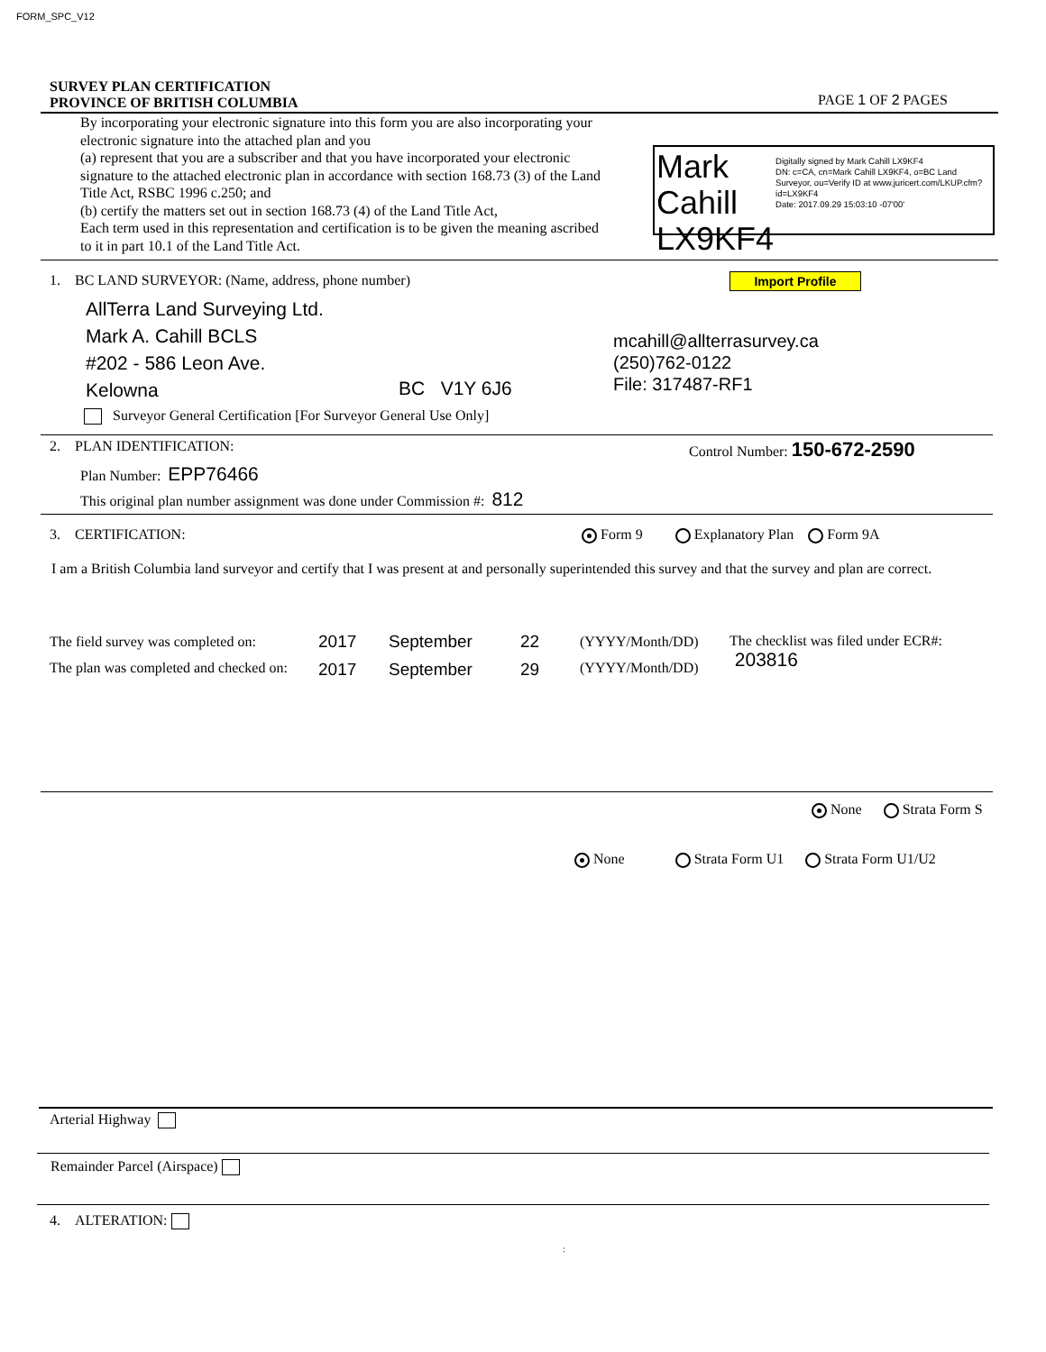FORM_SPC_V12
SURVEY PLAN CERTIFICATION
PROVINCE OF BRITISH COLUMBIA
PAGE 1 OF 2 PAGES
By incorporating your electronic signature into this form you are also incorporating your electronic signature into the attached plan and you
(a) represent that you are a subscriber and that you have incorporated your electronic signature to the attached electronic plan in accordance with section 168.73 (3) of the Land Title Act, RSBC 1996 c.250; and
(b) certify the matters set out in section 168.73 (4) of the Land Title Act,
Each term used in this representation and certification is to be given the meaning ascribed to it in part 10.1 of the Land Title Act.
Mark Cahill
LX9KF4
Digitally signed by Mark Cahill LX9KF4
DN: c=CA, cn=Mark Cahill LX9KF4, o=BC Land Surveyor, ou=Verify ID at www.juricert.com/LKUP.cfm?id=LX9KF4
Date: 2017.09.29 15:03:10 -07'00'
1. BC LAND SURVEYOR: (Name, address, phone number)
Import Profile
AllTerra Land Surveying Ltd.
Mark A. Cahill BCLS
#202 - 586 Leon Ave.
Kelowna
BC V1Y 6J6
mcahill@allterrasurvey.ca
(250)762-0122
File: 317487-RF1
Surveyor General Certification [For Surveyor General Use Only]
2. PLAN IDENTIFICATION: Control Number: 150-672-2590
Plan Number: EPP76466
This original plan number assignment was done under Commission #: 812
3. CERTIFICATION:
Form 9 Explanatory Plan Form 9A
I am a British Columbia land surveyor and certify that I was present at and personally superintended this survey and that the survey and plan are correct.
The field survey was completed on:
The plan was completed and checked on:
2017
2017
September
September
22
29
(YYYY/Month/DD)
(YYYY/Month/DD)
The checklist was filed under ECR#:
203816
None Strata Form S
None Strata Form U1 Strata Form U1/U2
Arterial Highway
Remainder Parcel (Airspace)
4. ALTERATION:
: